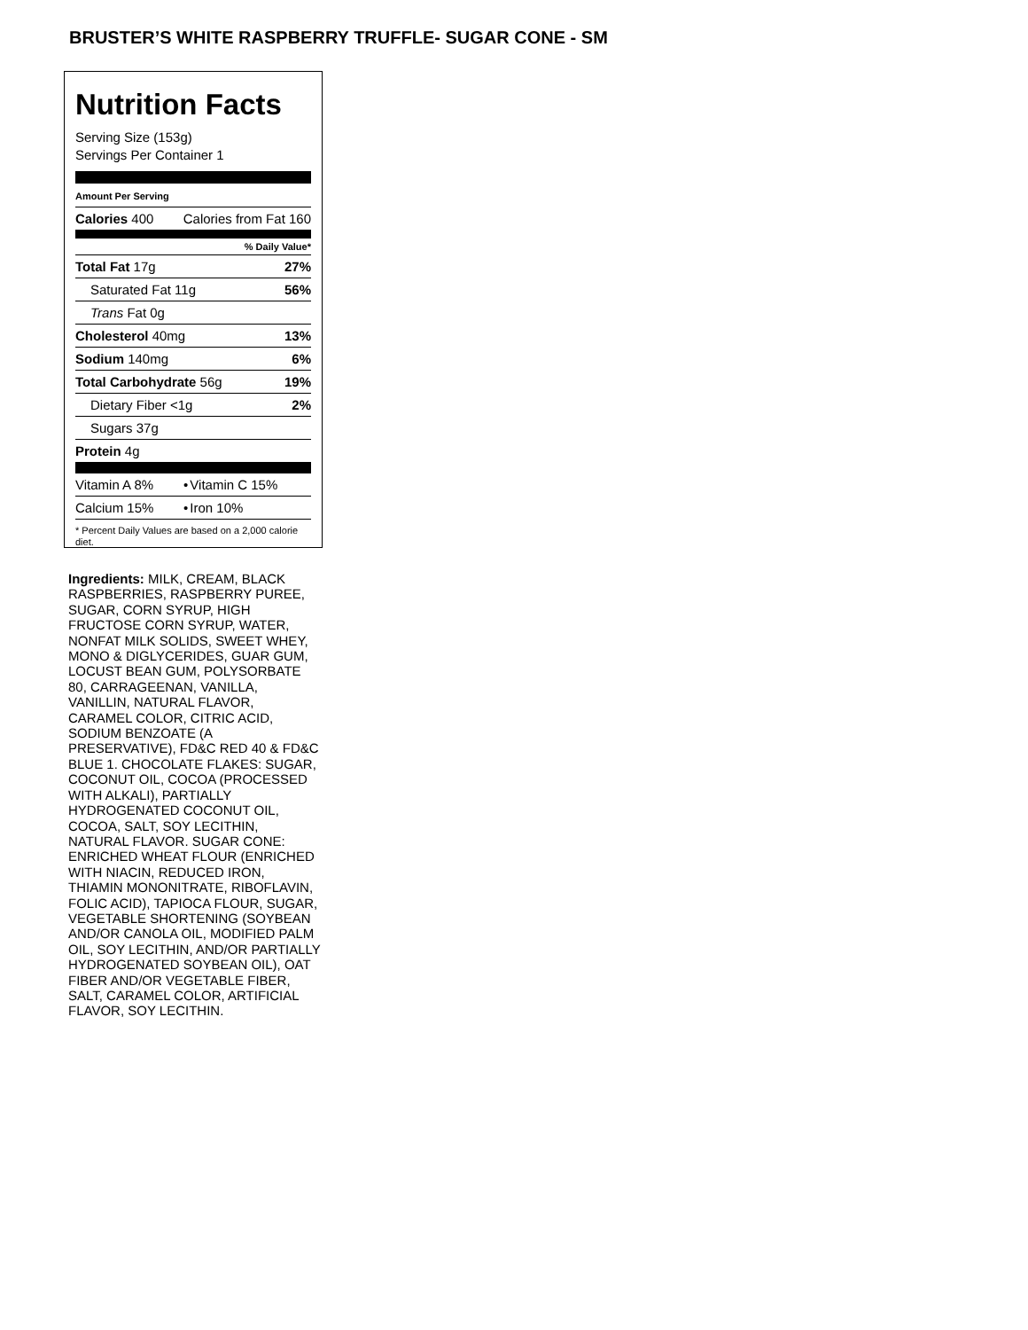BRUSTER’S WHITE RASPBERRY TRUFFLE- SUGAR CONE - SM
Nutrition Facts
Serving Size (153g)
Servings Per Container 1
Amount Per Serving
| Calories 400 | Calories from Fat 160 |
% Daily Value*
| Total Fat 17g | 27% |
| Saturated Fat 11g | 56% |
| Trans Fat 0g | |
| Cholesterol 40mg | 13% |
| Sodium 140mg | 6% |
| Total Carbohydrate 56g | 19% |
| Dietary Fiber <1g | 2% |
| Sugars 37g | |
| Protein 4g | |
| Vitamin A 8% | • | Vitamin C 15% |
| Calcium 15% | • | Iron 10% |
* Percent Daily Values are based on a 2,000 calorie diet.
Ingredients: MILK, CREAM, BLACK RASPBERRIES, RASPBERRY PUREE, SUGAR, CORN SYRUP, HIGH FRUCTOSE CORN SYRUP, WATER, NONFAT MILK SOLIDS, SWEET WHEY, MONO & DIGLYCERIDES, GUAR GUM, LOCUST BEAN GUM, POLYSORBATE 80, CARRAGEENAN, VANILLA, VANILLIN, NATURAL FLAVOR, CARAMEL COLOR, CITRIC ACID, SODIUM BENZOATE (A PRESERVATIVE), FD&C RED 40 & FD&C BLUE 1. CHOCOLATE FLAKES: SUGAR, COCONUT OIL, COCOA (PROCESSED WITH ALKALI), PARTIALLY HYDROGENATED COCONUT OIL, COCOA, SALT, SOY LECITHIN, NATURAL FLAVOR. SUGAR CONE: ENRICHED WHEAT FLOUR (ENRICHED WITH NIACIN, REDUCED IRON, THIAMIN MONONITRATE, RIBOFLAVIN, FOLIC ACID), TAPIOCA FLOUR, SUGAR, VEGETABLE SHORTENING (SOYBEAN AND/OR CANOLA OIL, MODIFIED PALM OIL, SOY LECITHIN, AND/OR PARTIALLY HYDROGENATED SOYBEAN OIL), OAT FIBER AND/OR VEGETABLE FIBER, SALT, CARAMEL COLOR, ARTIFICIAL FLAVOR, SOY LECITHIN.